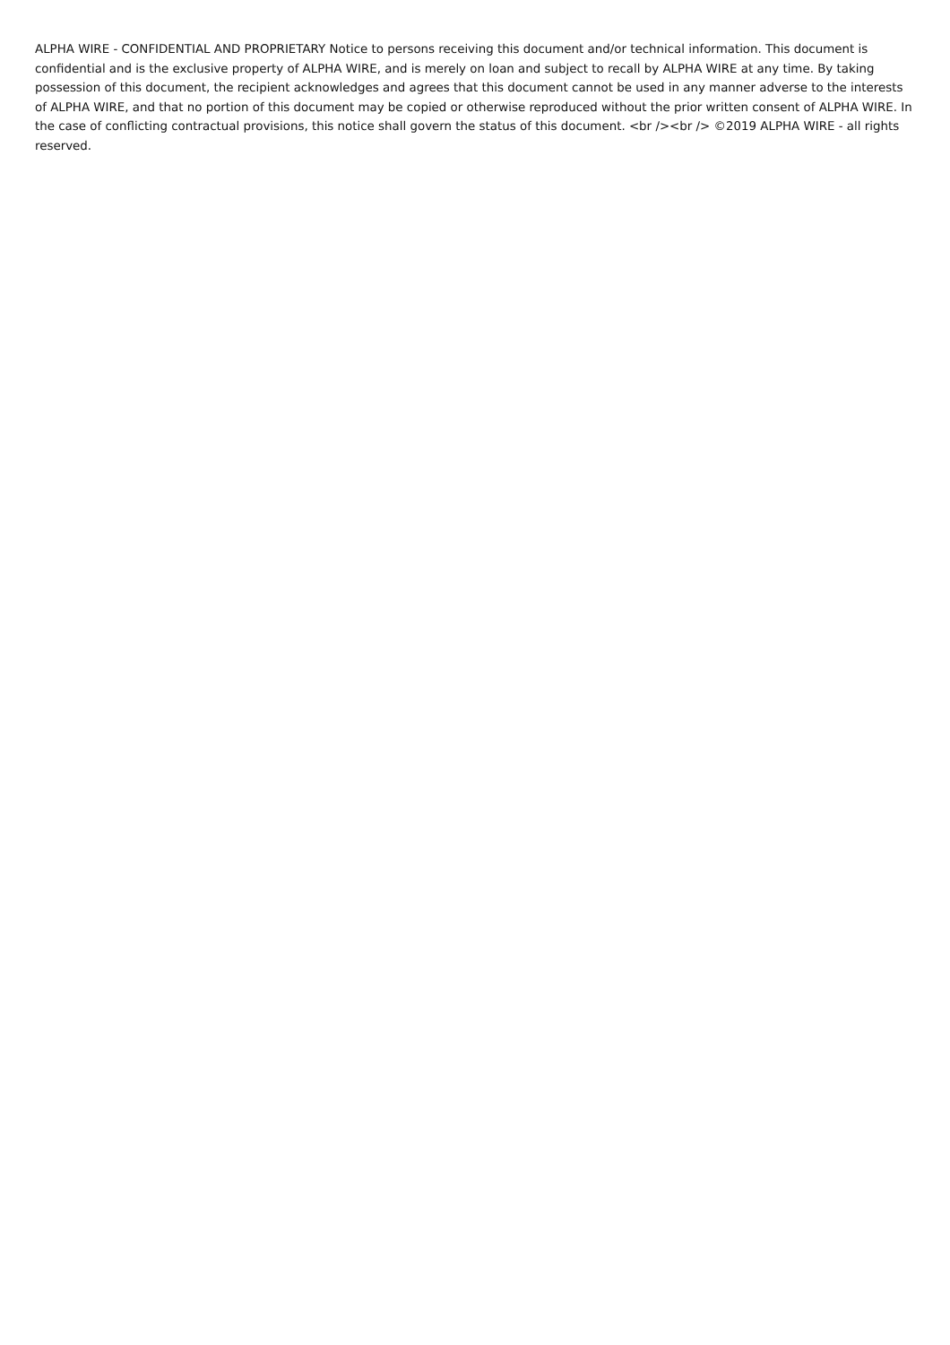ALPHA WIRE - CONFIDENTIAL AND PROPRIETARY Notice to persons receiving this document and/or technical information. This document is confidential and is the exclusive property of ALPHA WIRE, and is merely on loan and subject to recall by ALPHA WIRE at any time. By taking possession of this document, the recipient acknowledges and agrees that this document cannot be used in any manner adverse to the interests of ALPHA WIRE, and that no portion of this document may be copied or otherwise reproduced without the prior written consent of ALPHA WIRE. In the case of conflicting contractual provisions, this notice shall govern the status of this document. <br /><br /> ©2019 ALPHA WIRE - all rights reserved.